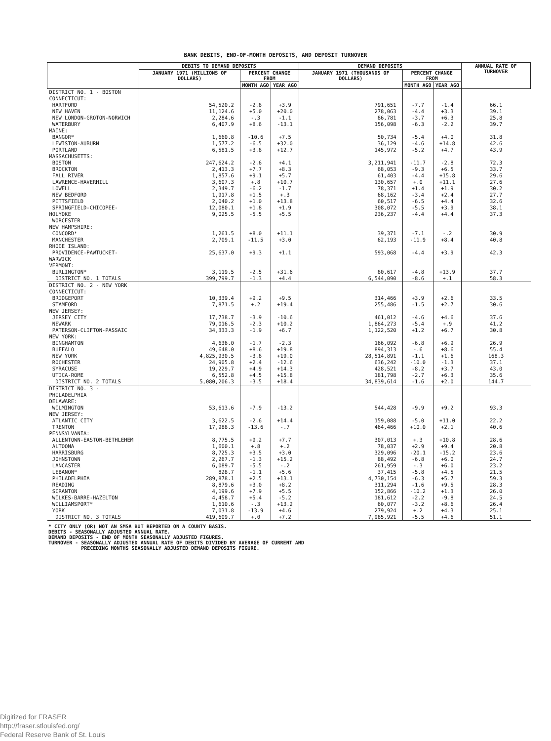BANK DEBITS, END-OF-MONTH DEPOSITS, AND DEPOSIT TURNOVER
| | DEBITS TO DEMAND DEPOSITS | | | DEMAND DEPOSITS | | | ANNUAL RATE OF TURNOVER |
| --- | --- | --- | --- | --- | --- | --- | --- |
| | JANUARY 1971 (MILLIONS OF DOLLARS) | PERCENT CHANGE FROM | | JANUARY 1971 (THOUSANDS OF DOLLARS) | PERCENT CHANGE FROM | | |
| | | MONTH AGO | YEAR AGO | | MONTH AGO | YEAR AGO | |
| DISTRICT NO. 1 - BOSTON | | | | | | | |
| CONNECTICUT: HARTFORD NEW HAVEN NEW LONDON-GROTON-NORWICH WATERBURY | 54,520.2 11,124.6 2,284.6 6,407.9 | -2.8 +5.0 -.3 +8.6 | +3.9 +20.0 -1.1 -13.1 | 791,651 278,063 86,781 156,098 | -7.7 -4.4 -3.7 -6.3 | -1.4 +3.3 +6.3 -2.2 | 66.1 39.1 25.8 39.7 |
| MAINE: BANGOR* LEWISTON-AUBURN PORTLAND | 1,660.8 1,577.2 6,581.5 | -10.6 -6.5 +3.8 | +7.5 +32.0 +12.7 | 50,734 36,129 145,972 | -5.4 -4.6 -5.2 | +4.0 +14.8 +4.7 | 31.8 42.6 43.9 |
| MASSACHUSETTS: BOSTON BROCKTON FALL RIVER LAWRENCE-HAVERHILL LOWELL NEW BEDFORD PITTSFIELD SPRINGFIELD-CHICOPEE-HOLYOKE WORCESTER | 247,624.2 2,413.3 1,857.6 3,607.3 2,349.7 1,917.8 2,040.2 12,080.1 9,025.5 | -2.6 +7.7 +9.1 +.8 -6.2 +1.5 +1.0 +1.8 -5.5 | +4.1 +8.3 +5.7 +10.7 -1.7 +.3 +13.8 +1.9 +5.5 | 3,211,941 68,053 61,403 130,657 78,371 68,162 60,517 308,072 236,237 | -11.7 -9.3 -4.4 +.0 +1.4 -3.4 -6.5 -5.5 -4.4 | -2.8 +6.5 +15.8 +11.1 +1.9 +2.4 +4.4 +3.9 +4.4 | 72.3 33.7 29.6 27.6 30.2 27.7 32.6 38.1 37.3 |
| NEW HAMPSHIRE: CONCORD* MANCHESTER | 1,261.5 2,709.1 | +8.0 -11.5 | +11.1 +3.0 | 39,371 62,193 | -7.1 -11.9 | -.2 +8.4 | 30.9 40.8 |
| RHODE ISLAND: PROVIDENCE-PAWTUCKET-WARWICK | 25,637.0 | +9.3 | +1.1 | 593,068 | -4.4 | +3.9 | 42.3 |
| VERMONT: BURLINGTON* | 3,119.5 | -2.5 | +31.6 | 80,617 | -4.8 | +13.9 | 37.7 |
| DISTRICT NO. 1 TOTALS | 399,799.7 | -1.3 | +4.4 | 6,544,090 | -8.6 | +.1 | 58.3 |
| DISTRICT NO. 2 - NEW YORK | | | | | | | |
| CONNECTICUT: BRIDGEPORT STAMFORD | 10,339.4 7,871.5 | +9.2 +.2 | +9.5 +19.4 | 314,466 255,486 | +3.9 -1.5 | +2.6 +2.7 | 33.5 30.6 |
| NEW JERSEY: JERSEY CITY NEWARK PATERSON-CLIFTON-PASSAIC | 17,738.7 79,016.5 34,333.3 | -3.9 -2.3 -1.9 | -10.6 +10.2 +6.7 | 461,012 1,864,273 1,122,520 | -4.6 -5.4 +1.2 | +4.6 +.9 +6.7 | 37.6 41.2 30.8 |
| NEW YORK: BINGHAMTON BUFFALO NEW YORK ROCHESTER SYRACUSE UTICA-ROME | 4,636.0 49,648.0 4,825,930.5 24,905.8 19,229.7 6,552.8 | -1.7 +8.6 -3.8 +2.4 +4.9 +4.5 | -2.3 +19.8 +19.0 -12.6 +14.3 +15.8 | 166,092 894,313 28,514,891 636,242 428,521 181,798 | -6.8 -.6 -1.1 -10.0 -8.2 -2.7 | +6.9 +8.6 +1.6 -1.3 +3.7 +6.3 | 26.9 55.4 168.3 37.1 43.0 35.6 |
| DISTRICT NO. 2 TOTALS | 5,080,206.3 | -3.5 | +18.4 | 34,839,614 | -1.6 | +2.0 | 144.7 |
| DISTRICT NO. 3 - PHILADELPHIA | | | | | | | |
| DELAWARE: WILMINGTON | 53,613.6 | -7.9 | -13.2 | 544,428 | -9.9 | +9.2 | 93.3 |
| NEW JERSEY: ATLANTIC CITY TRENTON | 3,622.5 17,988.3 | -2.6 -13.6 | +14.4 -.7 | 159,088 464,466 | -5.0 +10.0 | +11.0 +2.1 | 22.2 40.6 |
| PENNSYLVANIA: ALLENTOWN-EASTON-BETHLEHEM ALTOONA HARRISBURG JOHNSTOWN LANCASTER LEBANON* PHILADELPHIA READING SCRANTON WILKES-BARRE-HAZELTON WILLIAMSPORT* YORK | 8,775.5 1,600.1 8,725.3 2,267.7 6,089.7 828.7 289,878.1 8,879.6 4,199.6 4,458.7 1,610.6 7,031.8 | +9.2 +.8 +3.5 -1.3 -5.5 -1.1 +2.5 +3.0 +7.9 +5.4 -.3 -13.9 | +7.7 +.2 +3.0 +15.2 -.2 +5.6 +13.1 +8.2 +5.5 -5.2 +13.2 +4.6 | 307,013 78,037 329,096 88,492 261,959 37,415 4,730,154 311,294 152,866 181,612 60,077 279,924 | +.3 +2.9 -20.1 -6.8 -.3 -5.8 -6.3 -1.6 -10.2 -2.2 -3.2 +.2 | +10.8 +9.4 -15.2 +6.0 +6.0 +4.5 +5.7 +9.5 +1.3 -9.8 +8.6 +4.3 | 28.6 20.8 23.6 24.7 23.2 21.5 59.3 28.3 26.0 24.5 26.4 25.1 |
| DISTRICT NO. 3 TOTALS | 419,609.7 | +.0 | +7.2 | 7,985,921 | -5.5 | +4.6 | 51.1 |
* CITY ONLY (OR) NOT AN SMSA BUT REPORTED ON A COUNTY BASIS.
DEBITS - SEASONALLY ADJUSTED ANNUAL RATE.
DEMAND DEPOSITS - END OF MONTH SEASONALLY ADJUSTED FIGURES.
TURNOVER - SEASONALLY ADJUSTED ANNUAL RATE OF DEBITS DIVIDED BY AVERAGE OF CURRENT AND
PRECEDING MONTHS SEASONALLY ADJUSTED DEMAND DEPOSITS FIGURE.
Digitized for FRASER
http://fraser.stlouisfed.org/
Federal Reserve Bank of St. Louis